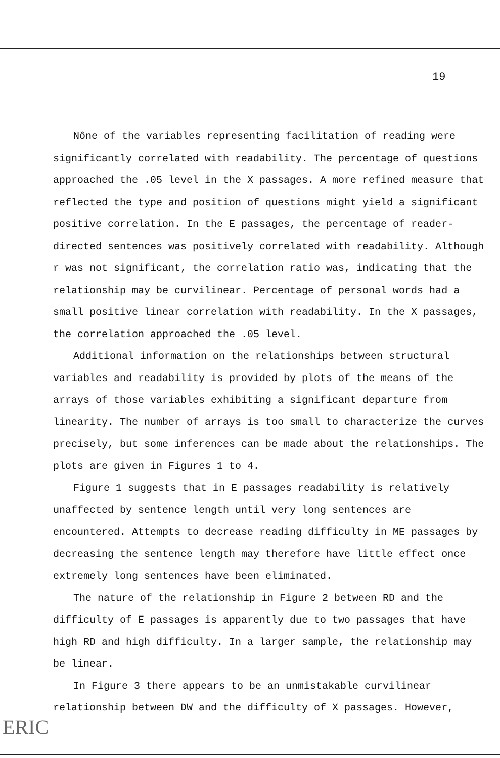19
Nône of the variables representing facilitation of reading were significantly correlated with readability. The percentage of questions approached the .05 level in the X passages. A more refined measure that reflected the type and position of questions might yield a significant positive correlation. In the E passages, the percentage of reader-directed sentences was positively correlated with readability. Although r was not significant, the correlation ratio was, indicating that the relationship may be curvilinear. Percentage of personal words had a small positive linear correlation with readability. In the X passages, the correlation approached the .05 level.
Additional information on the relationships between structural variables and readability is provided by plots of the means of the arrays of those variables exhibiting a significant departure from linearity. The number of arrays is too small to characterize the curves precisely, but some inferences can be made about the relationships. The plots are given in Figures 1 to 4.
Figure 1 suggests that in E passages readability is relatively unaffected by sentence length until very long sentences are encountered. Attempts to decrease reading difficulty in ME passages by decreasing the sentence length may therefore have little effect once extremely long sentences have been eliminated.
The nature of the relationship in Figure 2 between RD and the difficulty of E passages is apparently due to two passages that have high RD and high difficulty. In a larger sample, the relationship may be linear.
In Figure 3 there appears to be an unmistakable curvilinear relationship between DW and the difficulty of X passages. However,
ERIC